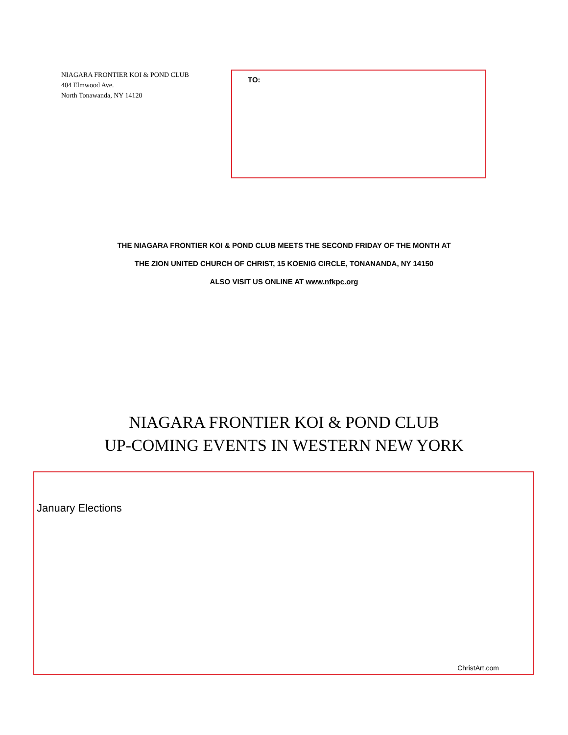NIAGARA FRONTIER KOI & POND CLUB
404 Elmwood Ave.
North Tonawanda, NY 14120
TO:
THE NIAGARA FRONTIER KOI & POND CLUB MEETS THE SECOND FRIDAY OF THE MONTH AT
THE ZION UNITED CHURCH OF CHRIST, 15 KOENIG CIRCLE, TONANANDA, NY 14150
ALSO VISIT US ONLINE AT www.nfkpc.org
NIAGARA FRONTIER KOI & POND CLUB
UP-COMING EVENTS IN WESTERN NEW YORK
January Elections
ChristArt.com